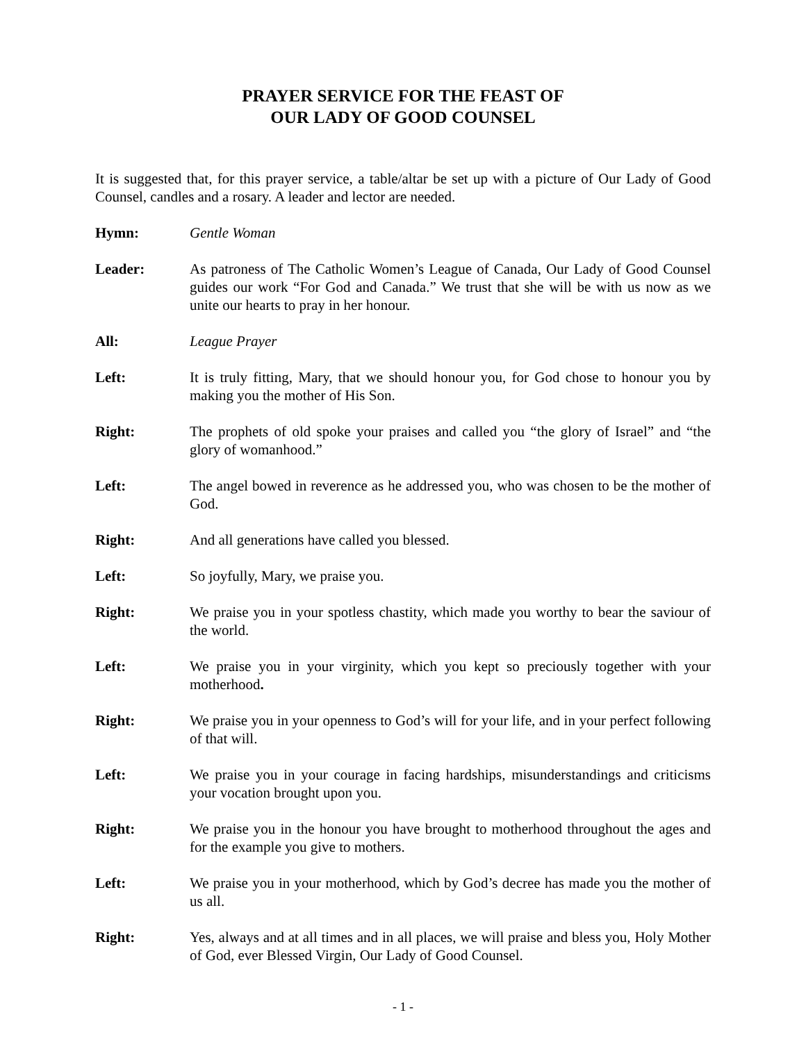PRAYER SERVICE FOR THE FEAST OF
OUR LADY OF GOOD COUNSEL
It is suggested that, for this prayer service, a table/altar be set up with a picture of Our Lady of Good Counsel, candles and a rosary. A leader and lector are needed.
Hymn: Gentle Woman
Leader: As patroness of The Catholic Women’s League of Canada, Our Lady of Good Counsel guides our work “For God and Canada.” We trust that she will be with us now as we unite our hearts to pray in her honour.
All: League Prayer
Left: It is truly fitting, Mary, that we should honour you, for God chose to honour you by making you the mother of His Son.
Right: The prophets of old spoke your praises and called you “the glory of Israel” and “the glory of womanhood.”
Left: The angel bowed in reverence as he addressed you, who was chosen to be the mother of God.
Right: And all generations have called you blessed.
Left: So joyfully, Mary, we praise you.
Right: We praise you in your spotless chastity, which made you worthy to bear the saviour of the world.
Left: We praise you in your virginity, which you kept so preciously together with your motherhood.
Right: We praise you in your openness to God’s will for your life, and in your perfect following of that will.
Left: We praise you in your courage in facing hardships, misunderstandings and criticisms your vocation brought upon you.
Right: We praise you in the honour you have brought to motherhood throughout the ages and for the example you give to mothers.
Left: We praise you in your motherhood, which by God’s decree has made you the mother of us all.
Right: Yes, always and at all times and in all places, we will praise and bless you, Holy Mother of God, ever Blessed Virgin, Our Lady of Good Counsel.
- 1 -